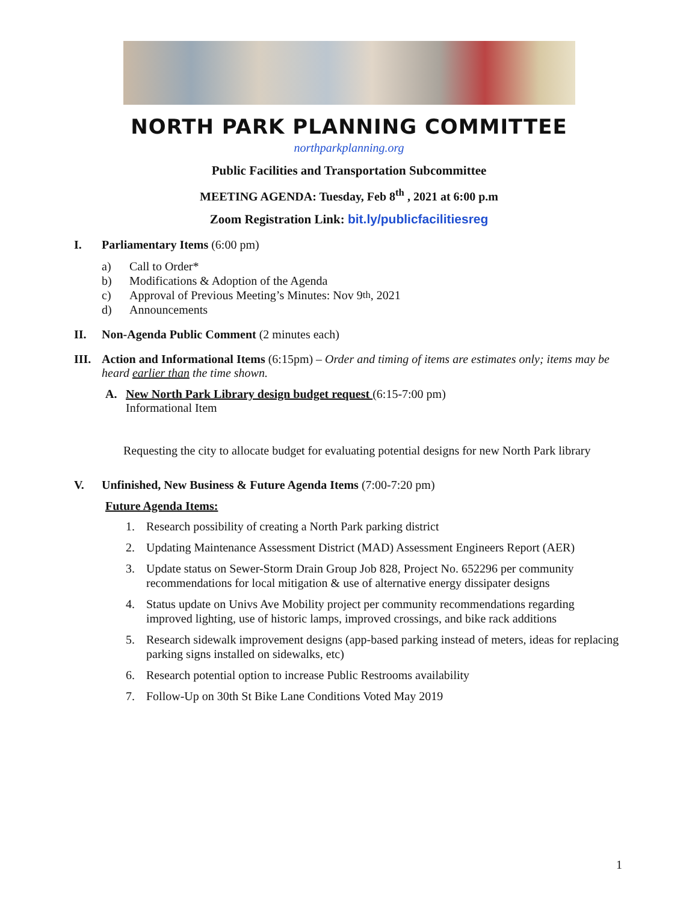NORTH PARK PLANNING COMMITTEE
northparkplanning.org
Public Facilities and Transportation Subcommittee
MEETING AGENDA: Tuesday, Feb 8<sup>th</sup> , 2021 at 6:00 p.m
Zoom Registration Link: bit.ly/publicfacilitiesreg
I. Parliamentary Items (6:00 pm)
a) Call to Order*
b) Modifications & Adoption of the Agenda
c) Approval of Previous Meeting’s Minutes: Nov 9<sup>th</sup> , 2021
d) Announcements
II. Non-Agenda Public Comment (2 minutes each)
III.
Action and Informational Items (6:15pm) – Order and timing of items are estimates only; items may be heard earlier than the time shown.
A. New North Park Library design budget request (6:15-7:00 pm)
Informational Item
Requesting the city to allocate budget for evaluating potential designs for new North Park library
V. Unfinished, New Business & Future Agenda Items (7:00-7:20 pm)
Future Agenda Items:
1. Research possibility of creating a North Park parking district
2. Updating Maintenance Assessment District (MAD) Assessment Engineers Report (AER)
3. Update status on Sewer-Storm Drain Group Job 828, Project No. 652296 per community recommendations for local mitigation & use of alternative energy dissipater designs
4. Status update on Univs Ave Mobility project per community recommendations regarding improved lighting, use of historic lamps, improved crossings, and bike rack additions
5. Research sidewalk improvement designs (app-based parking instead of meters, ideas for replacing parking signs installed on sidewalks, etc)
6. Research potential option to increase Public Restrooms availability
7. Follow-Up on 30th St Bike Lane Conditions Voted May 2019
1